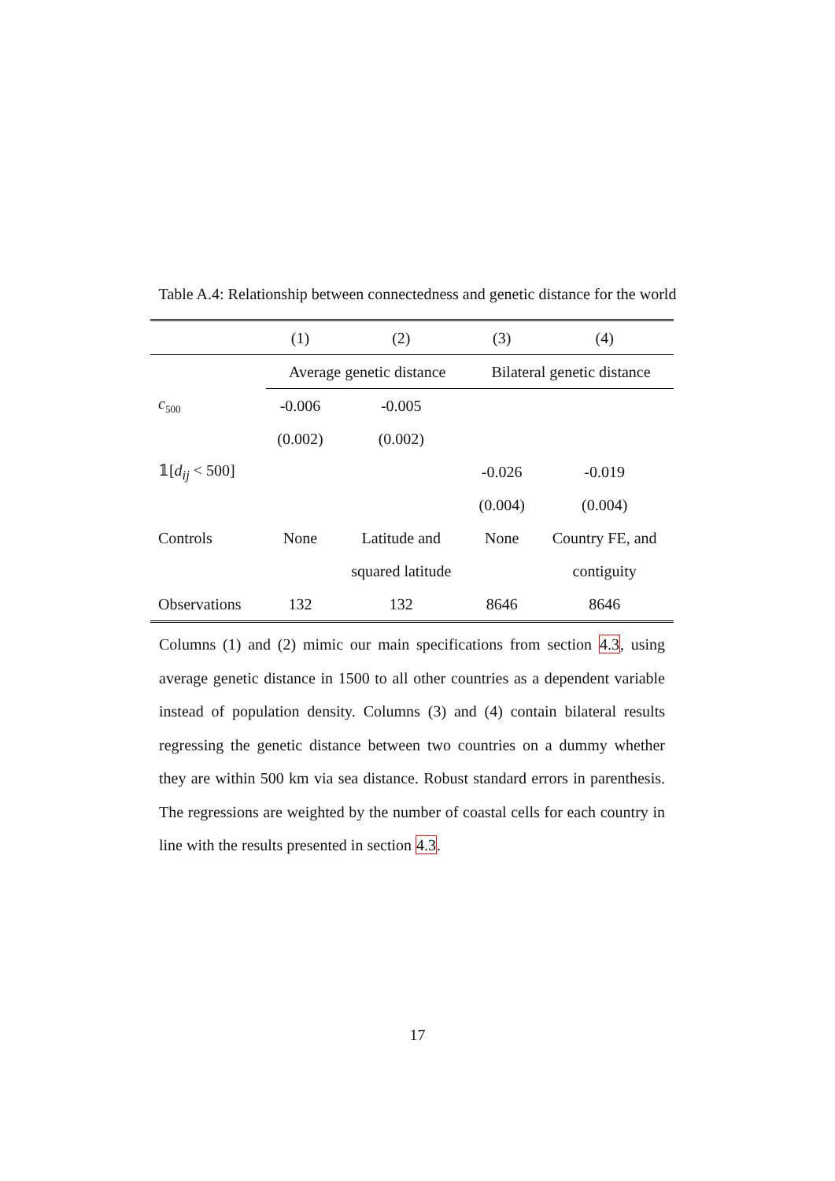Table A.4: Relationship between connectedness and genetic distance for the world
| | (1) | (2) | (3) | (4) |
| --- | --- | --- | --- | --- |
| | Average genetic distance | | Bilateral genetic distance | |
| c<sub>500</sub> | -0.006 | -0.005 | | |
| | (0.002) | (0.002) | | |
| 𝟙[ d<sub>ij</sub> < 500] | | | -0.026 | -0.019 |
| | | | (0.004) | (0.004) |
| Controls | None | Latitude and | None | Country FE, and |
| | | squared latitude | | contiguity |
| Observations | 132 | 132 | 8646 | 8646 |
Columns (1) and (2) mimic our main specifications from section 4.3, using average genetic distance in 1500 to all other countries as a dependent variable instead of population density. Columns (3) and (4) contain bilateral results regressing the genetic distance between two countries on a dummy whether they are within 500 km via sea distance. Robust standard errors in parenthesis. The regressions are weighted by the number of coastal cells for each country in line with the results presented in section 4.3.
17